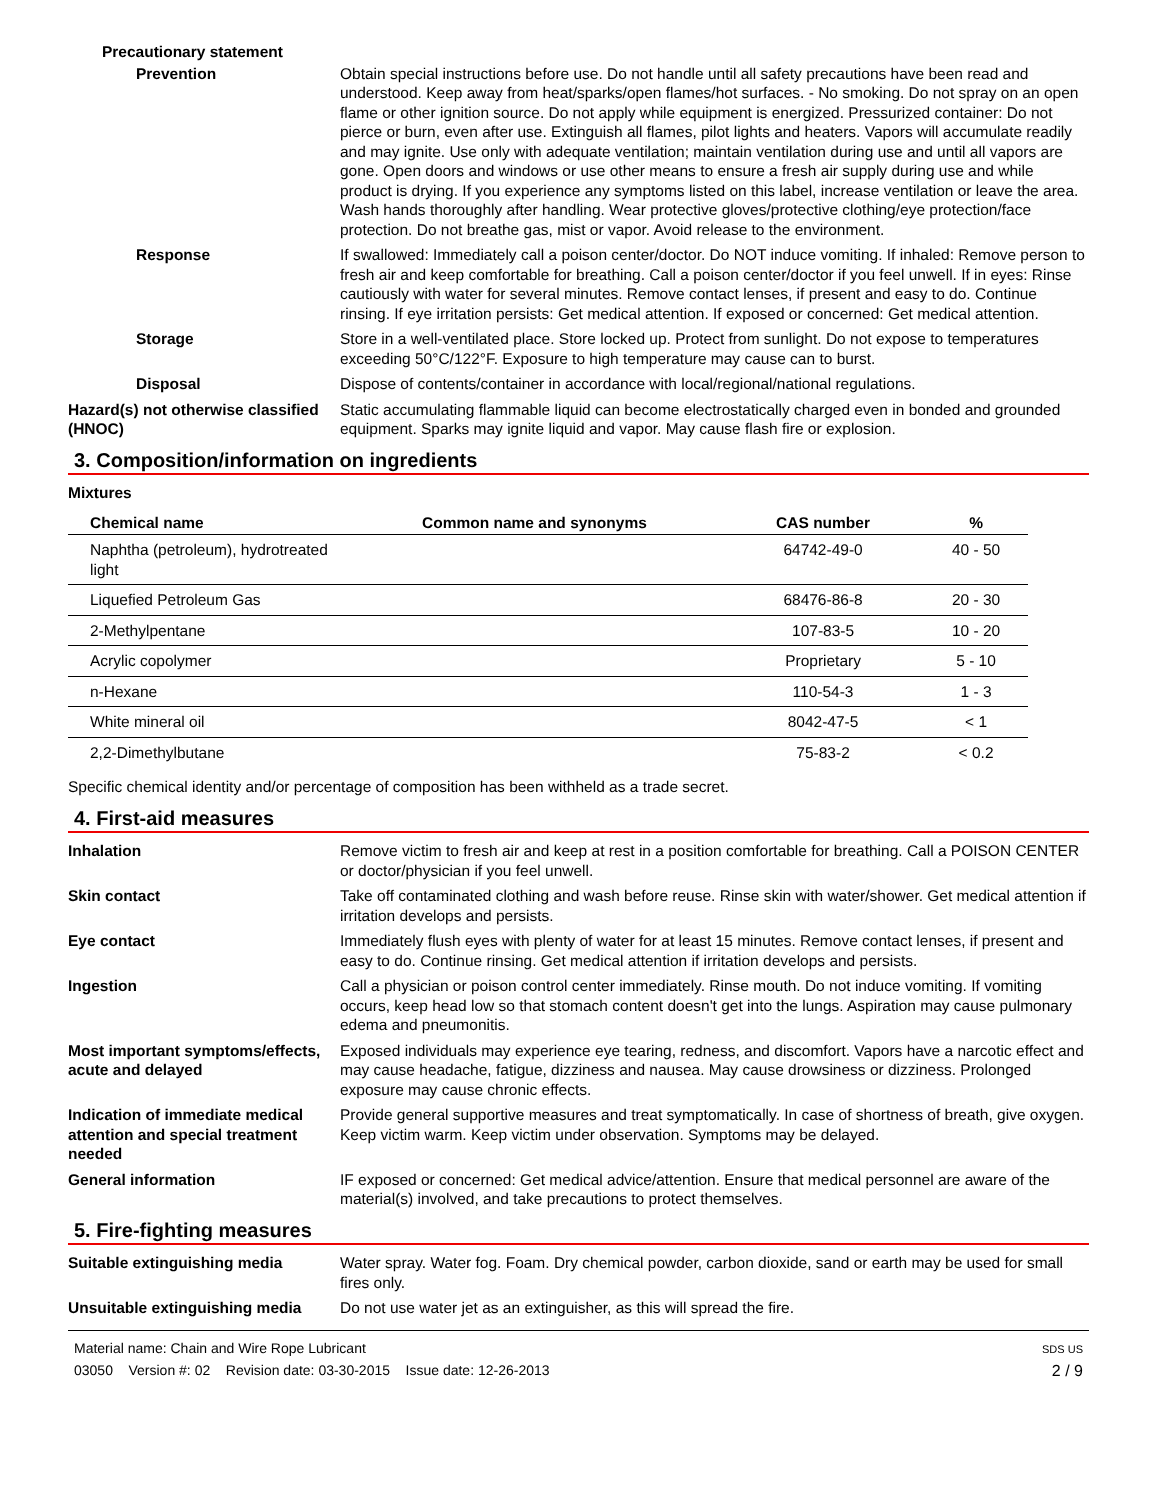Precautionary statement
Prevention Obtain special instructions before use. Do not handle until all safety precautions have been read and understood. Keep away from heat/sparks/open flames/hot surfaces. - No smoking. Do not spray on an open flame or other ignition source. Do not apply while equipment is energized. Pressurized container: Do not pierce or burn, even after use. Extinguish all flames, pilot lights and heaters. Vapors will accumulate readily and may ignite. Use only with adequate ventilation; maintain ventilation during use and until all vapors are gone. Open doors and windows or use other means to ensure a fresh air supply during use and while product is drying. If you experience any symptoms listed on this label, increase ventilation or leave the area. Wash hands thoroughly after handling. Wear protective gloves/protective clothing/eye protection/face protection. Do not breathe gas, mist or vapor. Avoid release to the environment.
Response If swallowed: Immediately call a poison center/doctor. Do NOT induce vomiting. If inhaled: Remove person to fresh air and keep comfortable for breathing. Call a poison center/doctor if you feel unwell. If in eyes: Rinse cautiously with water for several minutes. Remove contact lenses, if present and easy to do. Continue rinsing. If eye irritation persists: Get medical attention. If exposed or concerned: Get medical attention.
Storage Store in a well-ventilated place. Store locked up. Protect from sunlight. Do not expose to temperatures exceeding 50°C/122°F. Exposure to high temperature may cause can to burst.
Disposal Dispose of contents/container in accordance with local/regional/national regulations.
Hazard(s) not otherwise classified (HNOC)
Static accumulating flammable liquid can become electrostatically charged even in bonded and grounded equipment. Sparks may ignite liquid and vapor. May cause flash fire or explosion.
3. Composition/information on ingredients
Mixtures
| Chemical name | Common name and synonyms | CAS number | % |
| --- | --- | --- | --- |
| Naphtha (petroleum), hydrotreated light | | 64742-49-0 | 40 - 50 |
| Liquefied Petroleum Gas | | 68476-86-8 | 20 - 30 |
| 2-Methylpentane | | 107-83-5 | 10 - 20 |
| Acrylic copolymer | | Proprietary | 5 - 10 |
| n-Hexane | | 110-54-3 | 1 - 3 |
| White mineral oil | | 8042-47-5 | < 1 |
| 2,2-Dimethylbutane | | 75-83-2 | < 0.2 |
Specific chemical identity and/or percentage of composition has been withheld as a trade secret.
4. First-aid measures
Inhalation Remove victim to fresh air and keep at rest in a position comfortable for breathing. Call a POISON CENTER or doctor/physician if you feel unwell.
Skin contact Take off contaminated clothing and wash before reuse. Rinse skin with water/shower. Get medical attention if irritation develops and persists.
Eye contact Immediately flush eyes with plenty of water for at least 15 minutes. Remove contact lenses, if present and easy to do. Continue rinsing. Get medical attention if irritation develops and persists.
Ingestion Call a physician or poison control center immediately. Rinse mouth. Do not induce vomiting. If vomiting occurs, keep head low so that stomach content doesn't get into the lungs. Aspiration may cause pulmonary edema and pneumonitis.
Most important symptoms/effects, acute and delayed
Exposed individuals may experience eye tearing, redness, and discomfort. Vapors have a narcotic effect and may cause headache, fatigue, dizziness and nausea. May cause drowsiness or dizziness. Prolonged exposure may cause chronic effects.
Indication of immediate medical attention and special treatment needed
Provide general supportive measures and treat symptomatically. In case of shortness of breath, give oxygen. Keep victim warm. Keep victim under observation. Symptoms may be delayed.
General information IF exposed or concerned: Get medical advice/attention. Ensure that medical personnel are aware of the material(s) involved, and take precautions to protect themselves.
5. Fire-fighting measures
Suitable extinguishing media Water spray. Water fog. Foam. Dry chemical powder, carbon dioxide, sand or earth may be used for small fires only.
Unsuitable extinguishing media
Do not use water jet as an extinguisher, as this will spread the fire.
Material name: Chain and Wire Rope Lubricant
03050 Version #: 02 Revision date: 03-30-2015 Issue date: 12-26-2013
SDS US
2 / 9